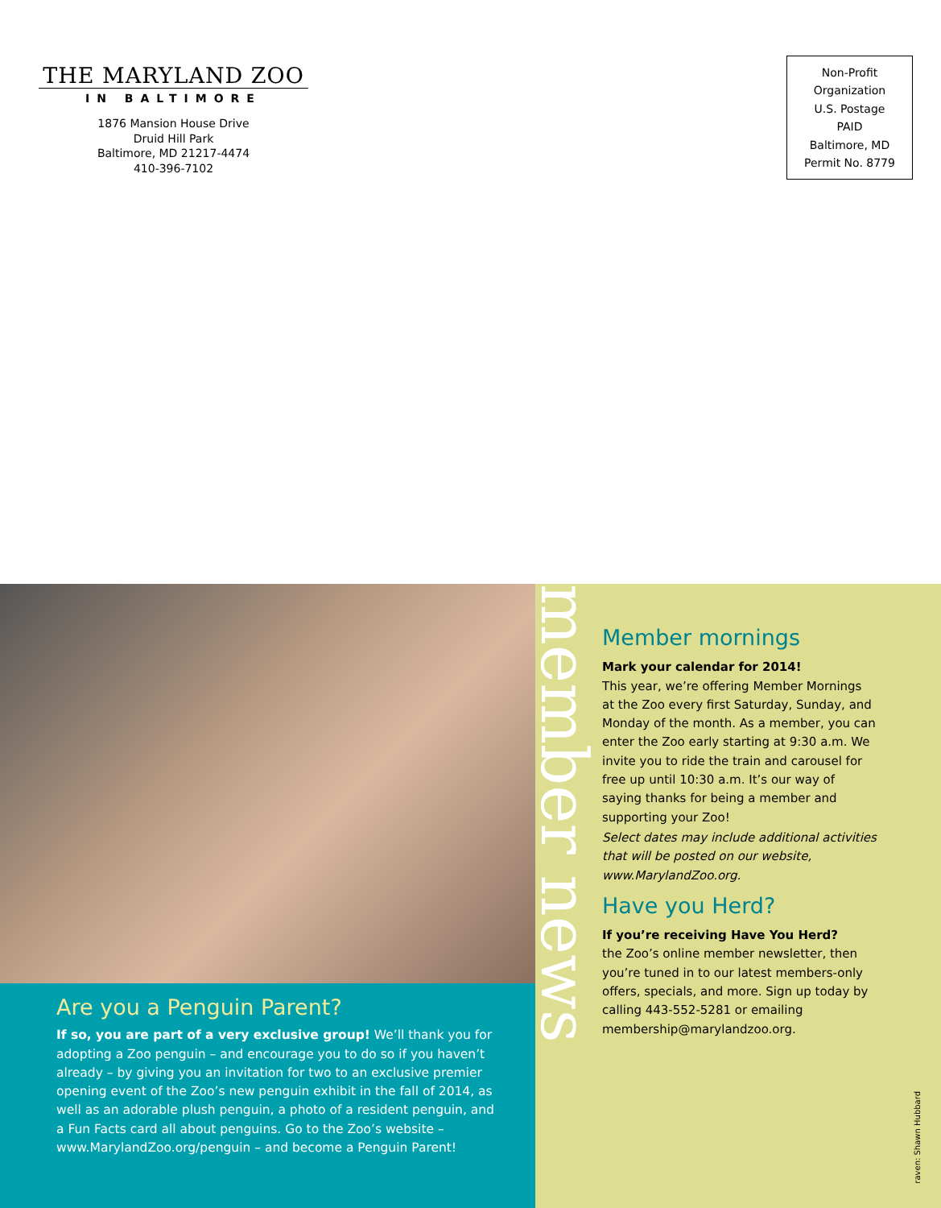THE MARYLAND ZOO
IN BALTIMORE
1876 Mansion House Drive
Druid Hill Park
Baltimore, MD 21217-4474
410-396-7102
Non-Profit
Organization
U.S. Postage
PAID
Baltimore, MD
Permit No. 8779
Are you a Penguin Parent?
If so, you are part of a very exclusive group! We’ll thank you for adopting a Zoo penguin – and encourage you to do so if you haven’t already – by giving you an invitation for two to an exclusive premier opening event of the Zoo’s new penguin exhibit in the fall of 2014, as well as an adorable plush penguin, a photo of a resident penguin, and a Fun Facts card all about penguins. Go to the Zoo’s website – www.MarylandZoo.org/penguin – and become a Penguin Parent!
member news
Member mornings
Mark your calendar for 2014!
This year, we’re offering Member Mornings at the Zoo every first Saturday, Sunday, and Monday of the month. As a member, you can enter the Zoo early starting at 9:30 a.m. We invite you to ride the train and carousel for free up until 10:30 a.m. It’s our way of saying thanks for being a member and supporting your Zoo!
Select dates may include additional activities that will be posted on our website, www.MarylandZoo.org.
Have you Herd?
If you’re receiving Have You Herd?
the Zoo’s online member newsletter, then you’re tuned in to our latest members-only offers, specials, and more. Sign up today by calling 443-552-5281 or emailing membership@marylandzoo.org.
raven: Shawn Hubbard